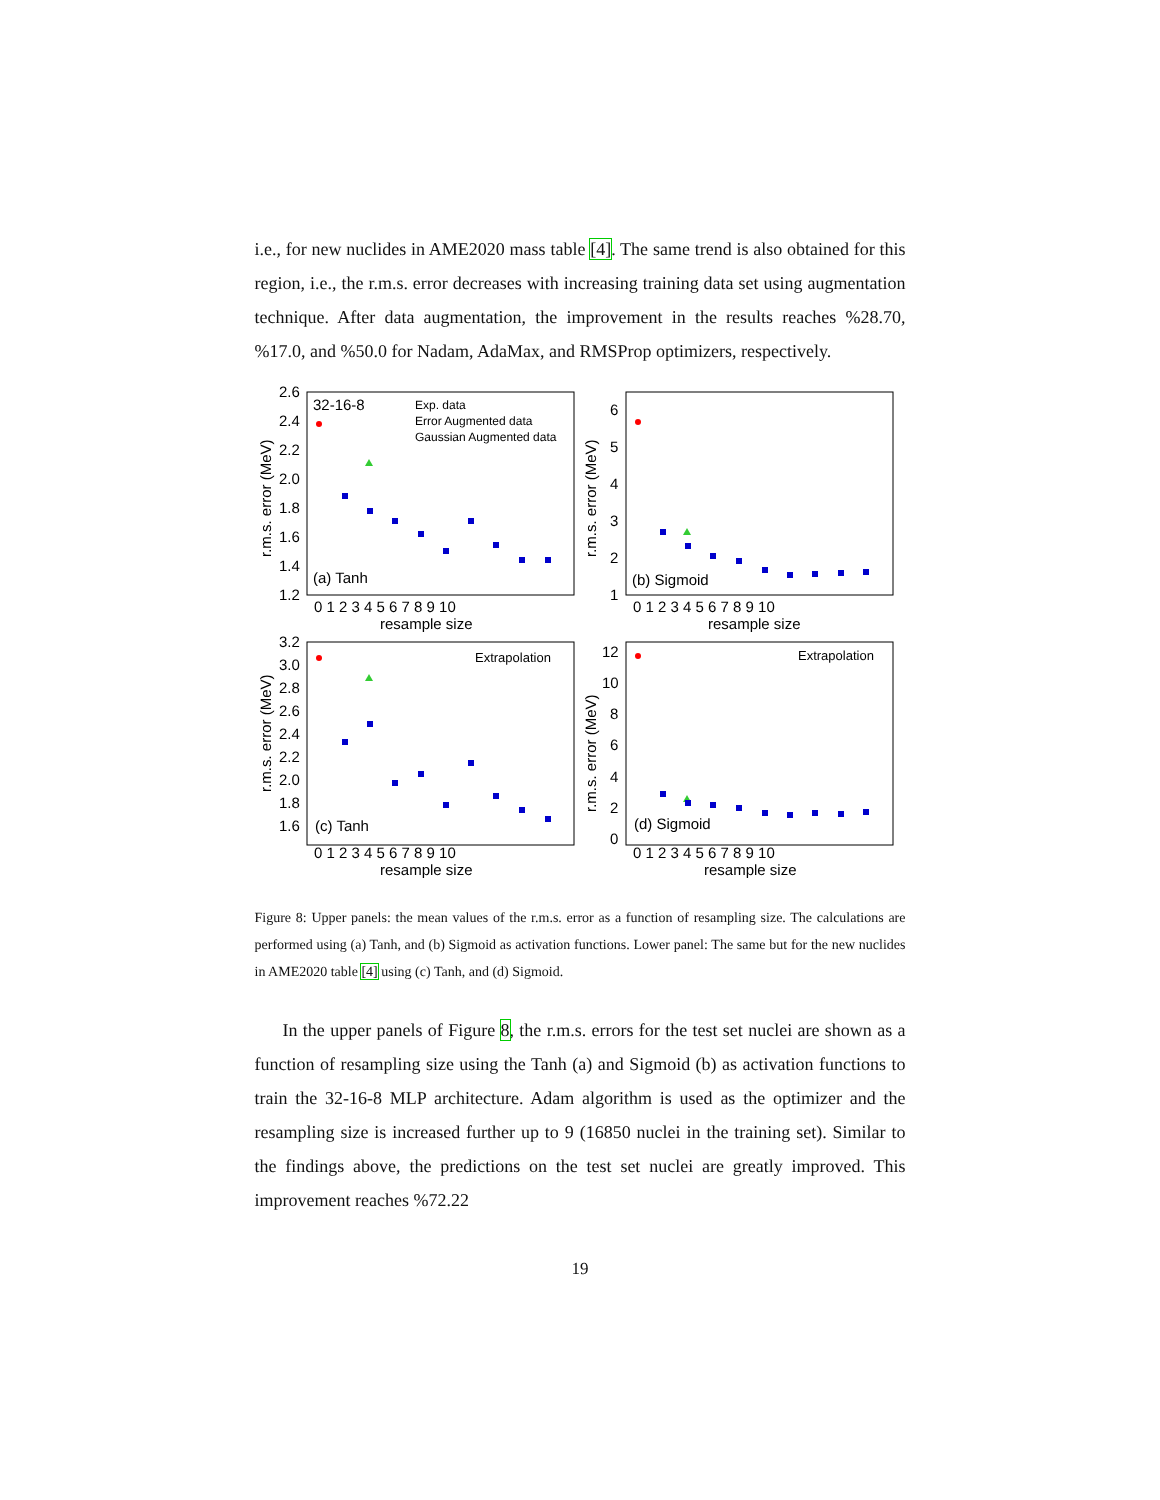i.e., for new nuclides in AME2020 mass table [4]. The same trend is also obtained for this region, i.e., the r.m.s. error decreases with increasing training data set using augmentation technique. After data augmentation, the improvement in the results reaches %28.70, %17.0, and %50.0 for Nadam, AdaMax, and RMSProp optimizers, respectively.
2.6
2.4
2.2
2.0
1.8
1.6
1.4
1.2
0 1 2 3 4 5 6 7 8 9 10
resample size
r.m.s. error (MeV)
32-16-8
Exp. data
Error Augmented data
Gaussian Augmented data
(a) Tanh
6
5
4
3
2
1
0 1 2 3 4 5 6 7 8 9 10
resample size
r.m.s. error (MeV)
(b) Sigmoid
3.2
3.0
2.8
2.6
2.4
2.2
2.0
1.8
1.6
0 1 2 3 4 5 6 7 8 9 10
resample size
r.m.s. error (MeV)
Extrapolation
(c) Tanh
12
10
8
6
4
2
0
0 1 2 3 4 5 6 7 8 9 10
resample size
r.m.s. error (MeV)
Extrapolation
(d) Sigmoid
Figure 8: Upper panels: the mean values of the r.m.s. error as a function of resampling size. The calculations are performed using (a) Tanh, and (b) Sigmoid as activation functions. Lower panel: The same but for the new nuclides in AME2020 table [4] using (c) Tanh, and (d) Sigmoid.
In the upper panels of Figure 8, the r.m.s. errors for the test set nuclei are shown as a function of resampling size using the Tanh (a) and Sigmoid (b) as activation functions to train the 32-16-8 MLP architecture. Adam algorithm is used as the optimizer and the resampling size is increased further up to 9 (16850 nuclei in the training set). Similar to the findings above, the predictions on the test set nuclei are greatly improved. This improvement reaches %72.22
19